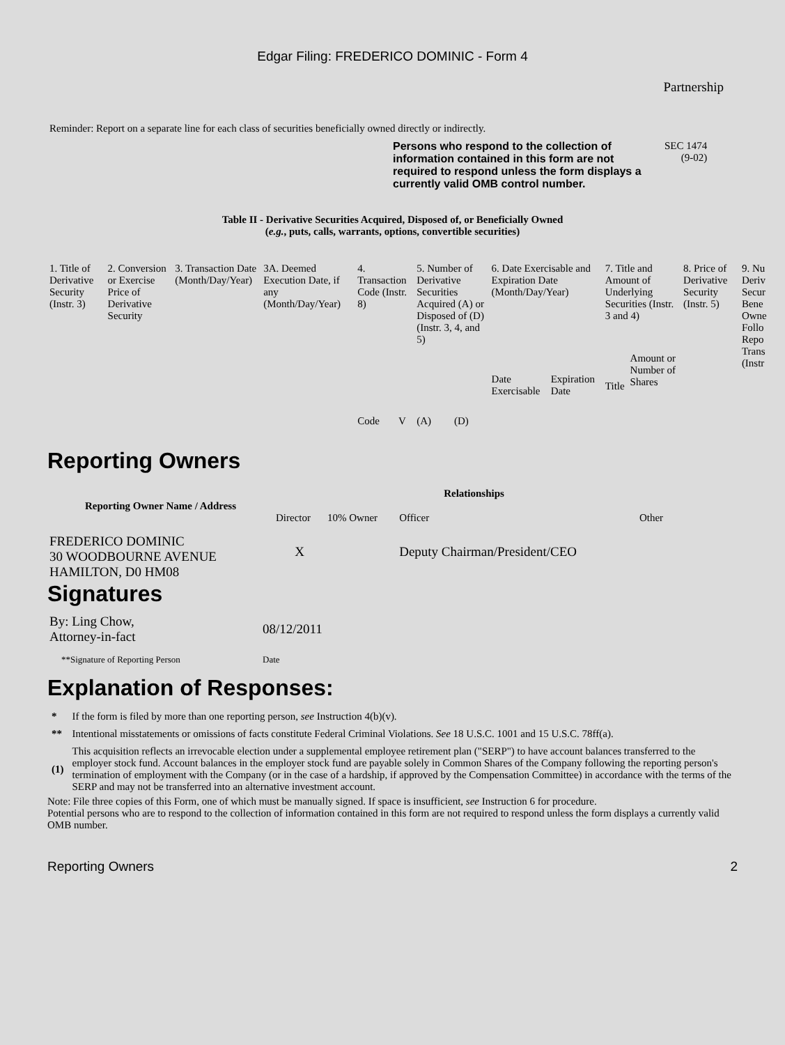Edgar Filing: FREDERICO DOMINIC - Form 4
Partnership
Reminder: Report on a separate line for each class of securities beneficially owned directly or indirectly.
Persons who respond to the collection of information contained in this form are not required to respond unless the form displays a currently valid OMB control number.
SEC 1474
(9-02)
Table II - Derivative Securities Acquired, Disposed of, or Beneficially Owned
(e.g., puts, calls, warrants, options, convertible securities)
| 1. Title of Derivative Security (Instr. 3) | 2. Conversion or Exercise Price of Derivative Security | 3. Transaction Date (Month/Day/Year) | 3A. Deemed Execution Date, if any (Month/Day/Year) | 4. Transaction Code (Instr. 8) | | 5. Number of Derivative Securities Acquired (A) or Disposed of (D) (Instr. 3, 4, and 5) | | 6. Date Exercisable and Expiration Date (Month/Day/Year) | | 7. Title and Amount of Underlying Securities (Instr. 3 and 4) | | 8. Price of Derivative Security (Instr. 5) | 9. Nu Deriv Secur Bene Owne Follo Repo Trans (Instr |
| | | | | Code | V | (A) | (D) | Date Exercisable | Expiration Date | Title | Amount or Number of Shares | | |
Reporting Owners
| Reporting Owner Name / Address | Relationships | | | |
| --- | --- | --- | --- | --- |
| | Director | 10% Owner | Officer | Other |
| FREDERICO DOMINIC 30 WOODBOURNE AVENUE HAMILTON, D0 HM08 | X | | Deputy Chairman/President/CEO | |
Signatures
| By: Ling Chow, Attorney-in-fact | 08/12/2011 |
| **Signature of Reporting Person | Date |
Explanation of Responses:
| * | If the form is filed by more than one reporting person, see Instruction 4(b)(v). |
| ** | Intentional misstatements or omissions of facts constitute Federal Criminal Violations. See 18 U.S.C. 1001 and 15 U.S.C. 78ff(a). |
| (1) | This acquisition reflects an irrevocable election under a supplemental employee retirement plan ("SERP") to have account balances transferred to the employer stock fund. Account balances in the employer stock fund are payable solely in Common Shares of the Company following the reporting person's termination of employment with the Company (or in the case of a hardship, if approved by the Compensation Committee) in accordance with the terms of the SERP and may not be transferred into an alternative investment account. |
Note: File three copies of this Form, one of which must be manually signed. If space is insufficient, see Instruction 6 for procedure.
Potential persons who are to respond to the collection of information contained in this form are not required to respond unless the form displays a currently valid OMB number.
Reporting Owners 2